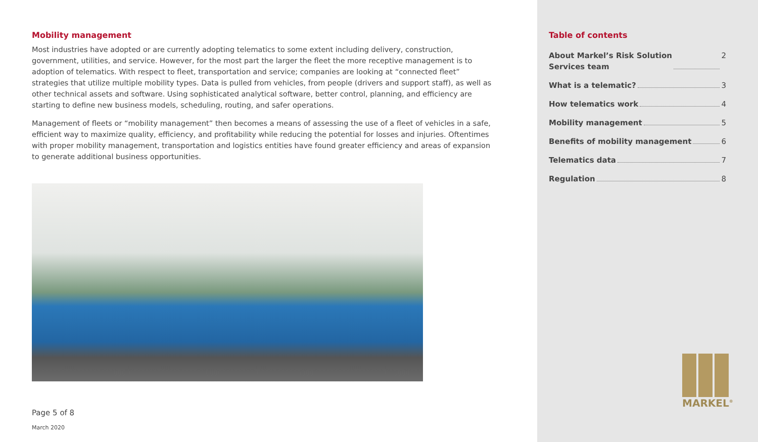Mobility management
Most industries have adopted or are currently adopting telematics to some extent including delivery, construction, government, utilities, and service. However, for the most part the larger the fleet the more receptive management is to adoption of telematics. With respect to fleet, transportation and service; companies are looking at “connected fleet” strategies that utilize multiple mobility types. Data is pulled from vehicles, from people (drivers and support staff), as well as other technical assets and software. Using sophisticated analytical software, better control, planning, and efficiency are starting to define new business models, scheduling, routing, and safer operations.
Management of fleets or “mobility management” then becomes a means of assessing the use of a fleet of vehicles in a safe, efficient way to maximize quality, efficiency, and profitability while reducing the potential for losses and injuries. Oftentimes with proper mobility management, transportation and logistics entities have found greater efficiency and areas of expansion to generate additional business opportunities.
Page 5 of 8
March 2020
Table of contents
About Markel’s Risk Solution
Services team 2
What is a telematic? 3
How telematics work 4
Mobility management 5
Benefits of mobility management 6
Telematics data 7
Regulation 8
MARKEL<sup>®</sup>